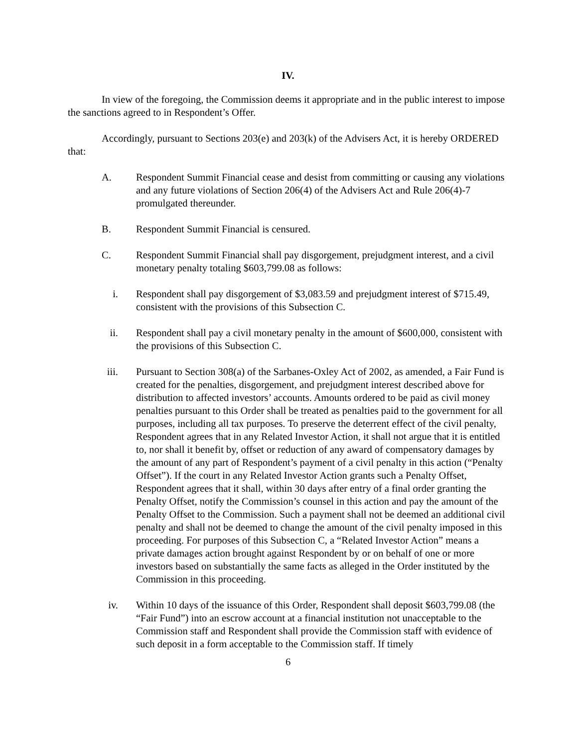IV.
In view of the foregoing, the Commission deems it appropriate and in the public interest to impose the sanctions agreed to in Respondent’s Offer.
Accordingly, pursuant to Sections 203(e) and 203(k) of the Advisers Act, it is hereby ORDERED that:
A. Respondent Summit Financial cease and desist from committing or causing any violations and any future violations of Section 206(4) of the Advisers Act and Rule 206(4)-7 promulgated thereunder.
B. Respondent Summit Financial is censured.
C. Respondent Summit Financial shall pay disgorgement, prejudgment interest, and a civil monetary penalty totaling $603,799.08 as follows:
i. Respondent shall pay disgorgement of $3,083.59 and prejudgment interest of $715.49, consistent with the provisions of this Subsection C.
ii. Respondent shall pay a civil monetary penalty in the amount of $600,000, consistent with the provisions of this Subsection C.
iii. Pursuant to Section 308(a) of the Sarbanes-Oxley Act of 2002, as amended, a Fair Fund is created for the penalties, disgorgement, and prejudgment interest described above for distribution to affected investors’ accounts. Amounts ordered to be paid as civil money penalties pursuant to this Order shall be treated as penalties paid to the government for all purposes, including all tax purposes. To preserve the deterrent effect of the civil penalty, Respondent agrees that in any Related Investor Action, it shall not argue that it is entitled to, nor shall it benefit by, offset or reduction of any award of compensatory damages by the amount of any part of Respondent’s payment of a civil penalty in this action (“Penalty Offset”). If the court in any Related Investor Action grants such a Penalty Offset, Respondent agrees that it shall, within 30 days after entry of a final order granting the Penalty Offset, notify the Commission’s counsel in this action and pay the amount of the Penalty Offset to the Commission. Such a payment shall not be deemed an additional civil penalty and shall not be deemed to change the amount of the civil penalty imposed in this proceeding. For purposes of this Subsection C, a “Related Investor Action” means a private damages action brought against Respondent by or on behalf of one or more investors based on substantially the same facts as alleged in the Order instituted by the Commission in this proceeding.
iv. Within 10 days of the issuance of this Order, Respondent shall deposit $603,799.08 (the “Fair Fund”) into an escrow account at a financial institution not unacceptable to the Commission staff and Respondent shall provide the Commission staff with evidence of such deposit in a form acceptable to the Commission staff. If timely
6